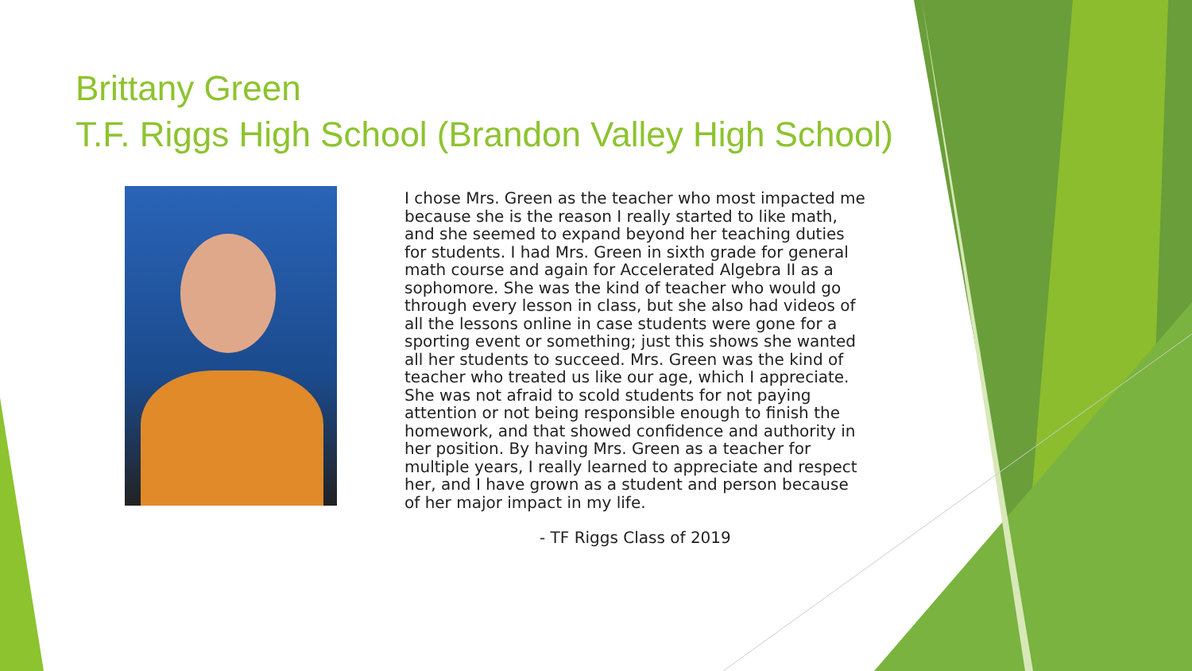Brittany Green
T.F. Riggs High School (Brandon Valley High School)
I chose Mrs. Green as the teacher who most impacted me because she is the reason I really started to like math, and she seemed to expand beyond her teaching duties for students. I had Mrs. Green in sixth grade for general math course and again for Accelerated Algebra II as a sophomore. She was the kind of teacher who would go through every lesson in class, but she also had videos of all the lessons online in case students were gone for a sporting event or something; just this shows she wanted all her students to succeed. Mrs. Green was the kind of teacher who treated us like our age, which I appreciate. She was not afraid to scold students for not paying attention or not being responsible enough to finish the homework, and that showed confidence and authority in her position. By having Mrs. Green as a teacher for multiple years, I really learned to appreciate and respect her, and I have grown as a student and person because of her major impact in my life.
- TF Riggs Class of 2019